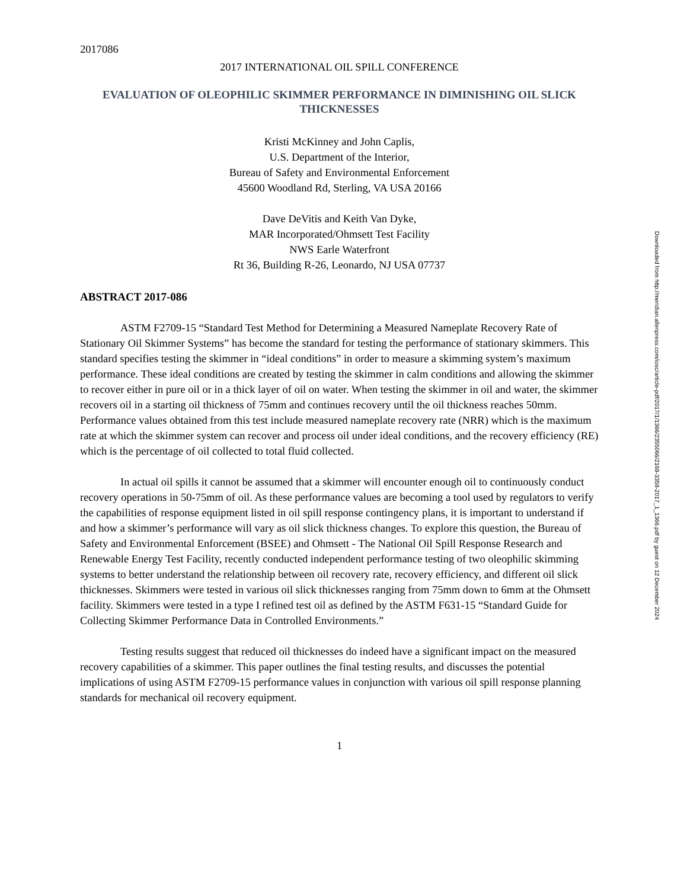2017086
2017 INTERNATIONAL OIL SPILL CONFERENCE
EVALUATION OF OLEOPHILIC SKIMMER PERFORMANCE IN DIMINISHING OIL SLICK THICKNESSES
Kristi McKinney and John Caplis,
U.S. Department of the Interior,
Bureau of Safety and Environmental Enforcement
45600 Woodland Rd, Sterling, VA USA 20166
Dave DeVitis and Keith Van Dyke,
MAR Incorporated/Ohmsett Test Facility
NWS Earle Waterfront
Rt 36, Building R-26, Leonardo, NJ USA 07737
ABSTRACT 2017-086
ASTM F2709-15 “Standard Test Method for Determining a Measured Nameplate Recovery Rate of Stationary Oil Skimmer Systems” has become the standard for testing the performance of stationary skimmers. This standard specifies testing the skimmer in “ideal conditions” in order to measure a skimming system’s maximum performance. These ideal conditions are created by testing the skimmer in calm conditions and allowing the skimmer to recover either in pure oil or in a thick layer of oil on water. When testing the skimmer in oil and water, the skimmer recovers oil in a starting oil thickness of 75mm and continues recovery until the oil thickness reaches 50mm. Performance values obtained from this test include measured nameplate recovery rate (NRR) which is the maximum rate at which the skimmer system can recover and process oil under ideal conditions, and the recovery efficiency (RE) which is the percentage of oil collected to total fluid collected.
In actual oil spills it cannot be assumed that a skimmer will encounter enough oil to continuously conduct recovery operations in 50-75mm of oil. As these performance values are becoming a tool used by regulators to verify the capabilities of response equipment listed in oil spill response contingency plans, it is important to understand if and how a skimmer’s performance will vary as oil slick thickness changes. To explore this question, the Bureau of Safety and Environmental Enforcement (BSEE) and Ohmsett - The National Oil Spill Response Research and Renewable Energy Test Facility, recently conducted independent performance testing of two oleophilic skimming systems to better understand the relationship between oil recovery rate, recovery efficiency, and different oil slick thicknesses. Skimmers were tested in various oil slick thicknesses ranging from 75mm down to 6mm at the Ohmsett facility. Skimmers were tested in a type I refined test oil as defined by the ASTM F631-15 “Standard Guide for Collecting Skimmer Performance Data in Controlled Environments.”
Testing results suggest that reduced oil thicknesses do indeed have a significant impact on the measured recovery capabilities of a skimmer. This paper outlines the final testing results, and discusses the potential implications of using ASTM F2709-15 performance values in conjunction with various oil spill response planning standards for mechanical oil recovery equipment.
1
Downloaded from http://meridian.allenpress.com/iosc/article-pdf/2017/1/1366/2355066/2169-3358-2017_1_1366.pdf by guest on 12 December 2024